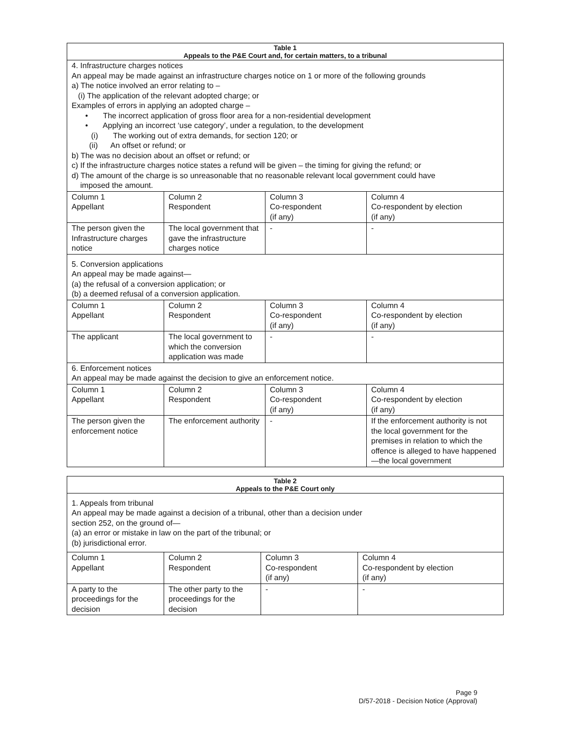| Table 1 Appeals to the P&E Court and, for certain matters, to a tribunal | | | |
| --- | --- | --- | --- |
| 4. Infrastructure charges notices An appeal may be made against an infrastructure charges notice on 1 or more of the following grounds a) The notice involved an error relating to – (i) The application of the relevant adopted charge; or Examples of errors in applying an adopted charge – • The incorrect application of gross floor area for a non-residential development • Applying an incorrect ‘use category’, under a regulation, to the development (i) The working out of extra demands, for section 120; or (ii) An offset or refund; or b) The was no decision about an offset or refund; or c) If the infrastructure charges notice states a refund will be given – the timing for giving the refund; or d) The amount of the charge is so unreasonable that no reasonable relevant local government could have imposed the amount. | | | |
| Column 1 Appellant | Column 2 Respondent | Column 3 Co-respondent (if any) | Column 4 Co-respondent by election (if any) |
| The person given the Infrastructure charges notice | The local government that gave the infrastructure charges notice | - | - |
| 5. Conversion applications An appeal may be made against— (a) the refusal of a conversion application; or (b) a deemed refusal of a conversion application. | | | |
| Column 1 Appellant | Column 2 Respondent | Column 3 Co-respondent (if any) | Column 4 Co-respondent by election (if any) |
| The applicant | The local government to which the conversion application was made | - | - |
| 6. Enforcement notices An appeal may be made against the decision to give an enforcement notice. | | | |
| Column 1 Appellant | Column 2 Respondent | Column 3 Co-respondent (if any) | Column 4 Co-respondent by election (if any) |
| The person given the enforcement notice | The enforcement authority | - | If the enforcement authority is not the local government for the premises in relation to which the offence is alleged to have happened—the local government |
| Table 2 Appeals to the P&E Court only | | | |
| --- | --- | --- | --- |
| 1. Appeals from tribunal An appeal may be made against a decision of a tribunal, other than a decision under section 252, on the ground of— (a) an error or mistake in law on the part of the tribunal; or (b) jurisdictional error. | | | |
| Column 1 Appellant | Column 2 Respondent | Column 3 Co-respondent (if any) | Column 4 Co-respondent by election (if any) |
| A party to the proceedings for the decision | The other party to the proceedings for the decision | - | - |
Page 9
D/57-2018 - Decision Notice (Approval)